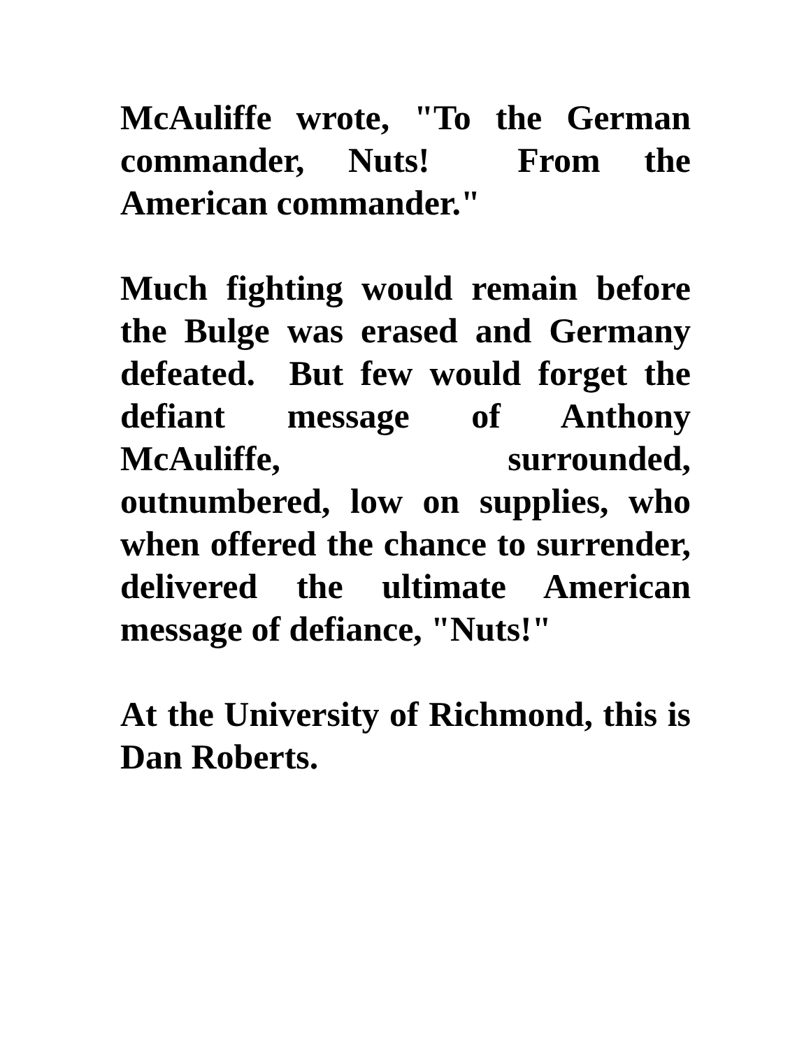McAuliffe wrote, "To the German commander, Nuts! From the American commander."
Much fighting would remain before the Bulge was erased and Germany defeated. But few would forget the defiant message of Anthony McAuliffe, surrounded, outnumbered, low on supplies, who when offered the chance to surrender, delivered the ultimate American message of defiance, "Nuts!"
At the University of Richmond, this is Dan Roberts.